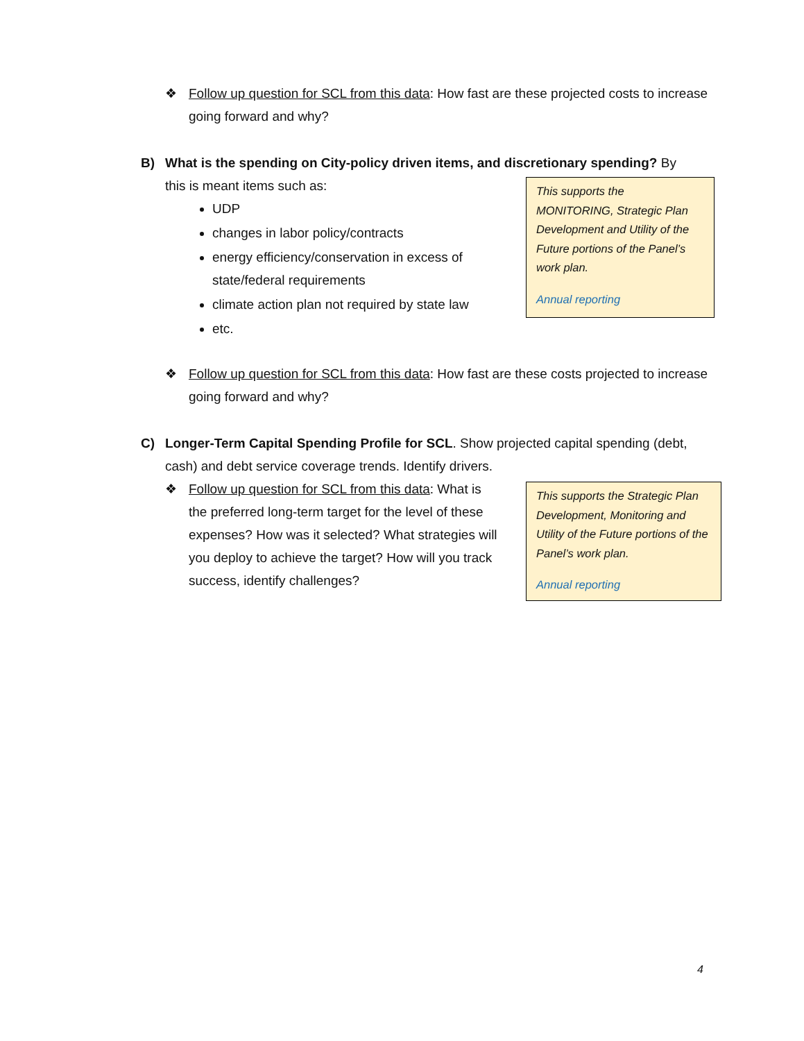❖ Follow up question for SCL from this data: How fast are these projected costs to increase going forward and why?
B) What is the spending on City-policy driven items, and discretionary spending? By
this is meant items such as:
UDP
changes in labor policy/contracts
energy efficiency/conservation in excess of state/federal requirements
climate action plan not required by state law
etc.
This supports the MONITORING, Strategic Plan Development and Utility of the Future portions of the Panel’s work plan.
Annual reporting
❖ Follow up question for SCL from this data: How fast are these costs projected to increase going forward and why?
C) Longer-Term Capital Spending Profile for SCL. Show projected capital spending (debt, cash) and debt service coverage trends. Identify drivers.
❖ Follow up question for SCL from this data: What is the preferred long-term target for the level of these expenses? How was it selected? What strategies will you deploy to achieve the target? How will you track success, identify challenges?
This supports the Strategic Plan Development, Monitoring and Utility of the Future portions of the Panel’s work plan.
Annual reporting
4